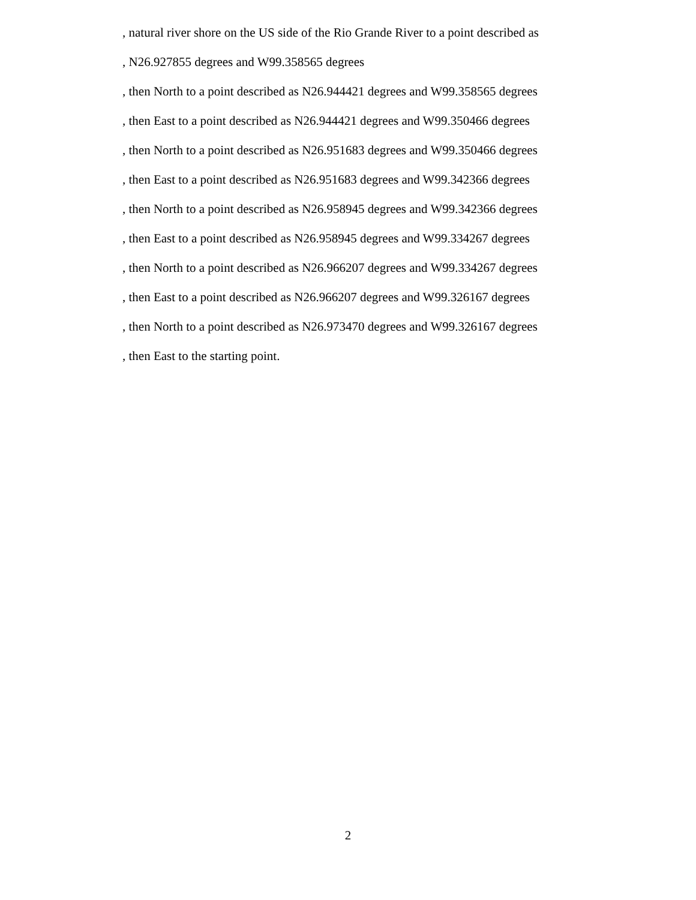, natural river shore on the US side of the Rio Grande River to a point described as
, N26.927855 degrees and W99.358565 degrees
, then North to a point described as N26.944421 degrees and W99.358565 degrees
, then East to a point described as N26.944421 degrees and W99.350466 degrees
, then North to a point described as N26.951683 degrees and W99.350466 degrees
, then East to a point described as N26.951683 degrees and W99.342366 degrees
, then North to a point described as N26.958945 degrees and W99.342366 degrees
, then East to a point described as N26.958945 degrees and W99.334267 degrees
, then North to a point described as N26.966207 degrees and W99.334267 degrees
, then East to a point described as N26.966207 degrees and W99.326167 degrees
, then North to a point described as N26.973470 degrees and W99.326167 degrees
, then East to the starting point.
2